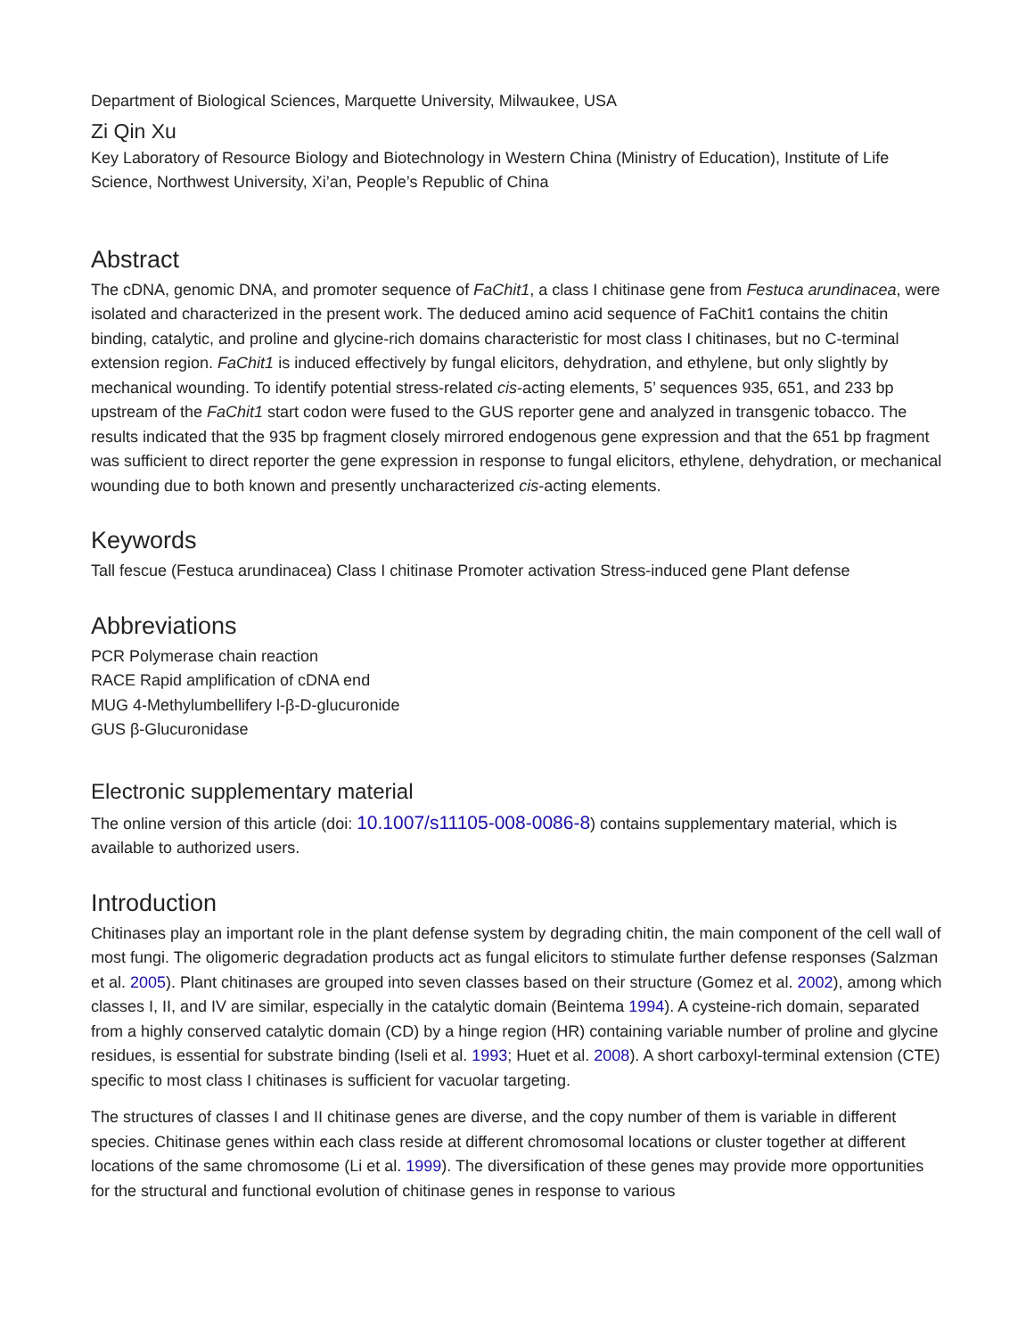Department of Biological Sciences, Marquette University, Milwaukee, USA
Zi Qin Xu
Key Laboratory of Resource Biology and Biotechnology in Western China (Ministry of Education), Institute of Life Science, Northwest University, Xi’an, People’s Republic of China
Abstract
The cDNA, genomic DNA, and promoter sequence of FaChit1, a class I chitinase gene from Festuca arundinacea, were isolated and characterized in the present work. The deduced amino acid sequence of FaChit1 contains the chitin binding, catalytic, and proline and glycine-rich domains characteristic for most class I chitinases, but no C-terminal extension region. FaChit1 is induced effectively by fungal elicitors, dehydration, and ethylene, but only slightly by mechanical wounding. To identify potential stress-related cis-acting elements, 5’ sequences 935, 651, and 233 bp upstream of the FaChit1 start codon were fused to the GUS reporter gene and analyzed in transgenic tobacco. The results indicated that the 935 bp fragment closely mirrored endogenous gene expression and that the 651 bp fragment was sufficient to direct reporter the gene expression in response to fungal elicitors, ethylene, dehydration, or mechanical wounding due to both known and presently uncharacterized cis-acting elements.
Keywords
Tall fescue (Festuca arundinacea) Class I chitinase Promoter activation Stress-induced gene Plant defense
Abbreviations
PCR Polymerase chain reaction
RACE Rapid amplification of cDNA end
MUG 4-Methylumbellifery l-β-D-glucuronide
GUS β-Glucuronidase
Electronic supplementary material
The online version of this article (doi: 10.1007/s11105-008-0086-8) contains supplementary material, which is available to authorized users.
Introduction
Chitinases play an important role in the plant defense system by degrading chitin, the main component of the cell wall of most fungi. The oligomeric degradation products act as fungal elicitors to stimulate further defense responses (Salzman et al. 2005). Plant chitinases are grouped into seven classes based on their structure (Gomez et al. 2002), among which classes I, II, and IV are similar, especially in the catalytic domain (Beintema 1994). A cysteine-rich domain, separated from a highly conserved catalytic domain (CD) by a hinge region (HR) containing variable number of proline and glycine residues, is essential for substrate binding (Iseli et al. 1993; Huet et al. 2008). A short carboxyl-terminal extension (CTE) specific to most class I chitinases is sufficient for vacuolar targeting.
The structures of classes I and II chitinase genes are diverse, and the copy number of them is variable in different species. Chitinase genes within each class reside at different chromosomal locations or cluster together at different locations of the same chromosome (Li et al. 1999). The diversification of these genes may provide more opportunities for the structural and functional evolution of chitinase genes in response to various